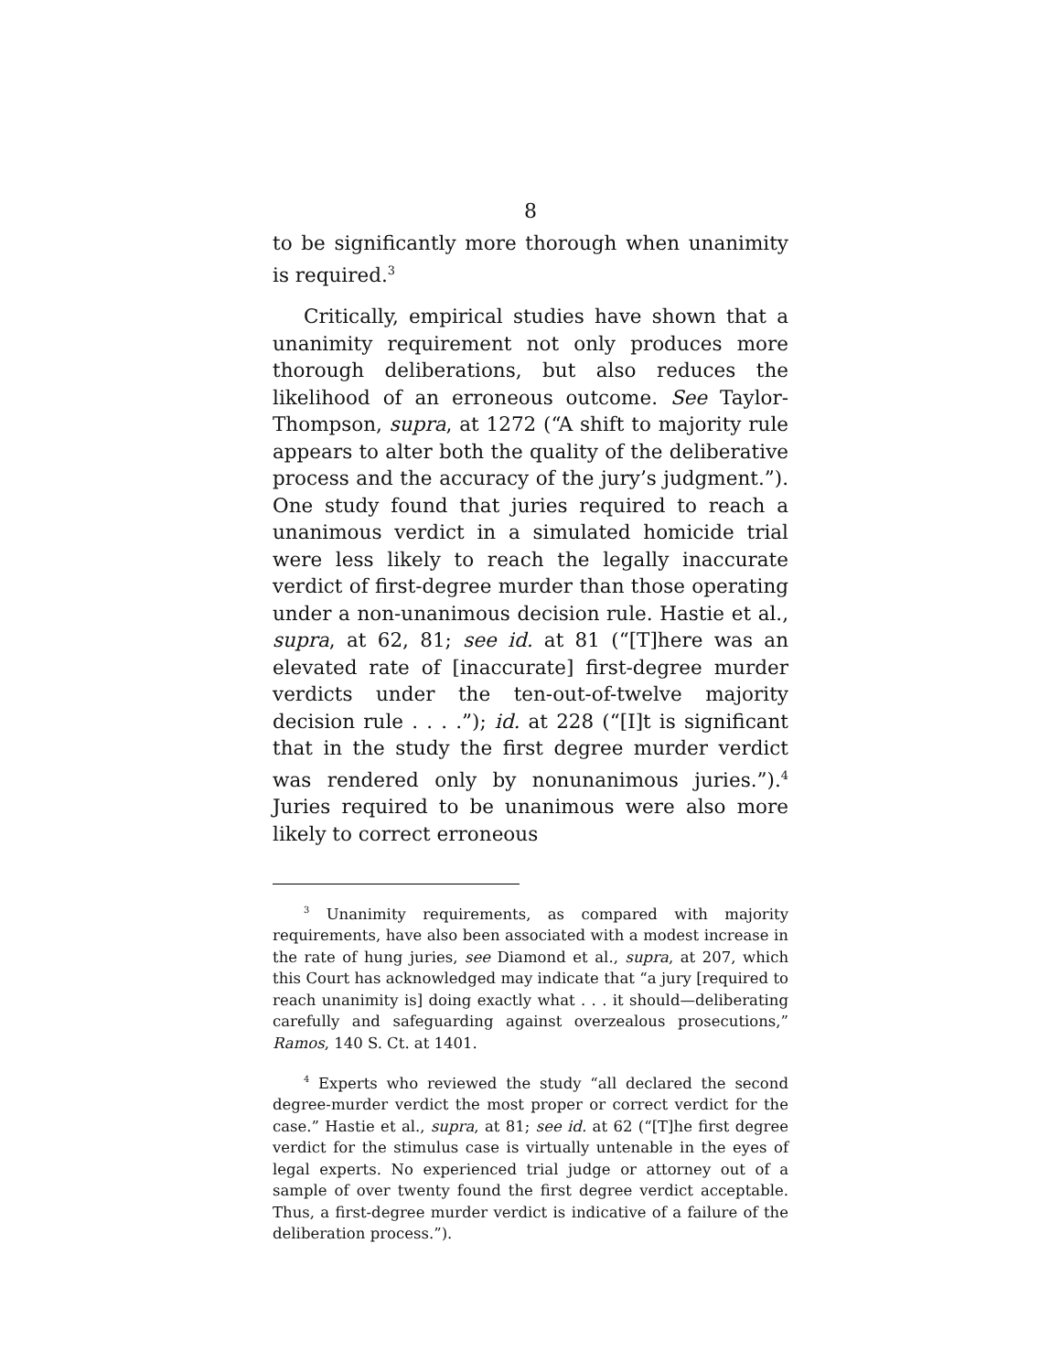8
to be significantly more thorough when unanimity is required.<sup>3</sup>
Critically, empirical studies have shown that a unanimity requirement not only produces more thorough deliberations, but also reduces the likelihood of an erroneous outcome. See Taylor-Thompson, supra, at 1272 (“A shift to majority rule appears to alter both the quality of the deliberative process and the accuracy of the jury’s judgment.”). One study found that juries required to reach a unanimous verdict in a simulated homicide trial were less likely to reach the legally inaccurate verdict of first-degree murder than those operating under a non-unanimous decision rule. Hastie et al., supra, at 62, 81; see id. at 81 (“[T]here was an elevated rate of [inaccurate] first-degree murder verdicts under the ten-out-of-twelve majority decision rule . . . .”); id. at 228 (“[I]t is significant that in the study the first degree murder verdict was rendered only by nonunanimous juries.”).<sup>4</sup> Juries required to be unanimous were also more likely to correct erroneous
<sup>3</sup> Unanimity requirements, as compared with majority requirements, have also been associated with a modest increase in the rate of hung juries, see Diamond et al., supra, at 207, which this Court has acknowledged may indicate that “a jury [required to reach unanimity is] doing exactly what . . . it should—deliberating carefully and safeguarding against overzealous prosecutions,” Ramos, 140 S. Ct. at 1401.
<sup>4</sup> Experts who reviewed the study “all declared the second degree-murder verdict the most proper or correct verdict for the case.” Hastie et al., supra, at 81; see id. at 62 (“[T]he first degree verdict for the stimulus case is virtually untenable in the eyes of legal experts. No experienced trial judge or attorney out of a sample of over twenty found the first degree verdict acceptable. Thus, a first-degree murder verdict is indicative of a failure of the deliberation process.”).